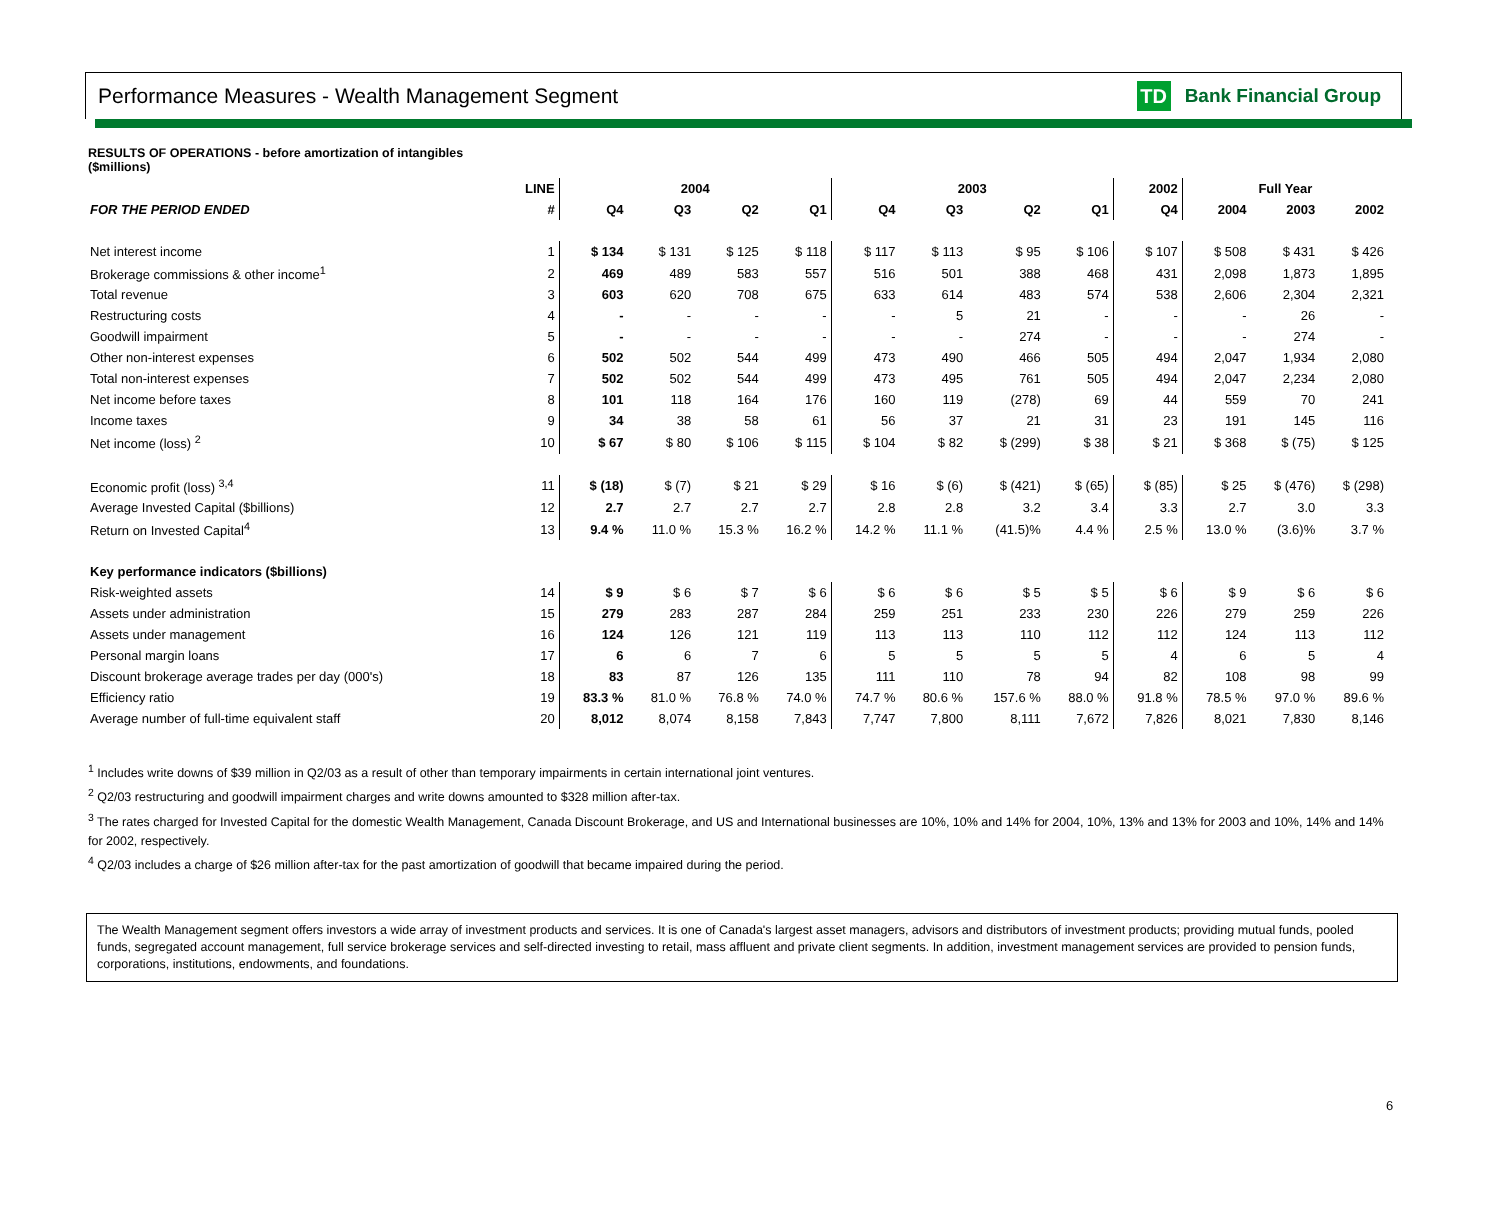Performance Measures - Wealth Management Segment
TD Bank Financial Group
RESULTS OF OPERATIONS - before amortization of intangibles
($millions)
| | LINE | 2004 | | | | 2003 | | | | 2002 | Full Year | | |
| --- | --- | --- | --- | --- | --- | --- | --- | --- | --- | --- | --- | --- | --- |
| FOR THE PERIOD ENDED | # | Q4 | Q3 | Q2 | Q1 | Q4 | Q3 | Q2 | Q1 | Q4 | 2004 | 2003 | 2002 |
| Net interest income | 1 | $ 134 | $ 131 | $ 125 | $ 118 | $ 117 | $ 113 | $ 95 | $ 106 | $ 107 | $ 508 | $ 431 | $ 426 |
| Brokerage commissions & other income<sup>1</sup> | 2 | 469 | 489 | 583 | 557 | 516 | 501 | 388 | 468 | 431 | 2,098 | 1,873 | 1,895 |
| Total revenue | 3 | 603 | 620 | 708 | 675 | 633 | 614 | 483 | 574 | 538 | 2,606 | 2,304 | 2,321 |
| Restructuring costs | 4 | - | - | - | - | - | 5 | 21 | - | - | - | 26 | - |
| Goodwill impairment | 5 | - | - | - | - | - | - | 274 | - | - | - | 274 | - |
| Other non-interest expenses | 6 | 502 | 502 | 544 | 499 | 473 | 490 | 466 | 505 | 494 | 2,047 | 1,934 | 2,080 |
| Total non-interest expenses | 7 | 502 | 502 | 544 | 499 | 473 | 495 | 761 | 505 | 494 | 2,047 | 2,234 | 2,080 |
| Net income before taxes | 8 | 101 | 118 | 164 | 176 | 160 | 119 | (278) | 69 | 44 | 559 | 70 | 241 |
| Income taxes | 9 | 34 | 38 | 58 | 61 | 56 | 37 | 21 | 31 | 23 | 191 | 145 | 116 |
| Net income (loss) <sup>2</sup> | 10 | $ 67 | $ 80 | $ 106 | $ 115 | $ 104 | $ 82 | $ (299) | $ 38 | $ 21 | $ 368 | $ (75) | $ 125 |
| Economic profit (loss) <sup>3,4</sup> | 11 | $ (18) | $ (7) | $ 21 | $ 29 | $ 16 | $ (6) | $ (421) | $ (65) | $ (85) | $ 25 | $ (476) | $ (298) |
| Average Invested Capital ($billions) | 12 | 2.7 | 2.7 | 2.7 | 2.7 | 2.8 | 2.8 | 3.2 | 3.4 | 3.3 | 2.7 | 3.0 | 3.3 |
| Return on Invested Capital<sup>4</sup> | 13 | 9.4 % | 11.0 % | 15.3 % | 16.2 % | 14.2 % | 11.1 % | (41.5)% | 4.4 % | 2.5 % | 13.0 % | (3.6)% | 3.7 % |
| Key performance indicators ($billions) | | | | | | | | | | | | | |
| Risk-weighted assets | 14 | $ 9 | $ 6 | $ 7 | $ 6 | $ 6 | $ 6 | $ 5 | $ 5 | $ 6 | $ 9 | $ 6 | $ 6 |
| Assets under administration | 15 | 279 | 283 | 287 | 284 | 259 | 251 | 233 | 230 | 226 | 279 | 259 | 226 |
| Assets under management | 16 | 124 | 126 | 121 | 119 | 113 | 113 | 110 | 112 | 112 | 124 | 113 | 112 |
| Personal margin loans | 17 | 6 | 6 | 7 | 6 | 5 | 5 | 5 | 5 | 4 | 6 | 5 | 4 |
| Discount brokerage average trades per day (000's) | 18 | 83 | 87 | 126 | 135 | 111 | 110 | 78 | 94 | 82 | 108 | 98 | 99 |
| Efficiency ratio | 19 | 83.3 % | 81.0 % | 76.8 % | 74.0 % | 74.7 % | 80.6 % | 157.6 % | 88.0 % | 91.8 % | 78.5 % | 97.0 % | 89.6 % |
| Average number of full-time equivalent staff | 20 | 8,012 | 8,074 | 8,158 | 7,843 | 7,747 | 7,800 | 8,111 | 7,672 | 7,826 | 8,021 | 7,830 | 8,146 |
<sup>1</sup> Includes write downs of $39 million in Q2/03 as a result of other than temporary impairments in certain international joint ventures.
<sup>2</sup> Q2/03 restructuring and goodwill impairment charges and write downs amounted to $328 million after-tax.
<sup>3</sup> The rates charged for Invested Capital for the domestic Wealth Management, Canada Discount Brokerage, and US and International businesses are 10%, 10% and 14% for 2004, 10%, 13% and 13% for 2003 and 10%, 14% and 14% for 2002, respectively.
<sup>4</sup> Q2/03 includes a charge of $26 million after-tax for the past amortization of goodwill that became impaired during the period.
The Wealth Management segment offers investors a wide array of investment products and services. It is one of Canada's largest asset managers, advisors and distributors of investment products; providing mutual funds, pooled funds, segregated account management, full service brokerage services and self-directed investing to retail, mass affluent and private client segments. In addition, investment management services are provided to pension funds, corporations, institutions, endowments, and foundations.
6